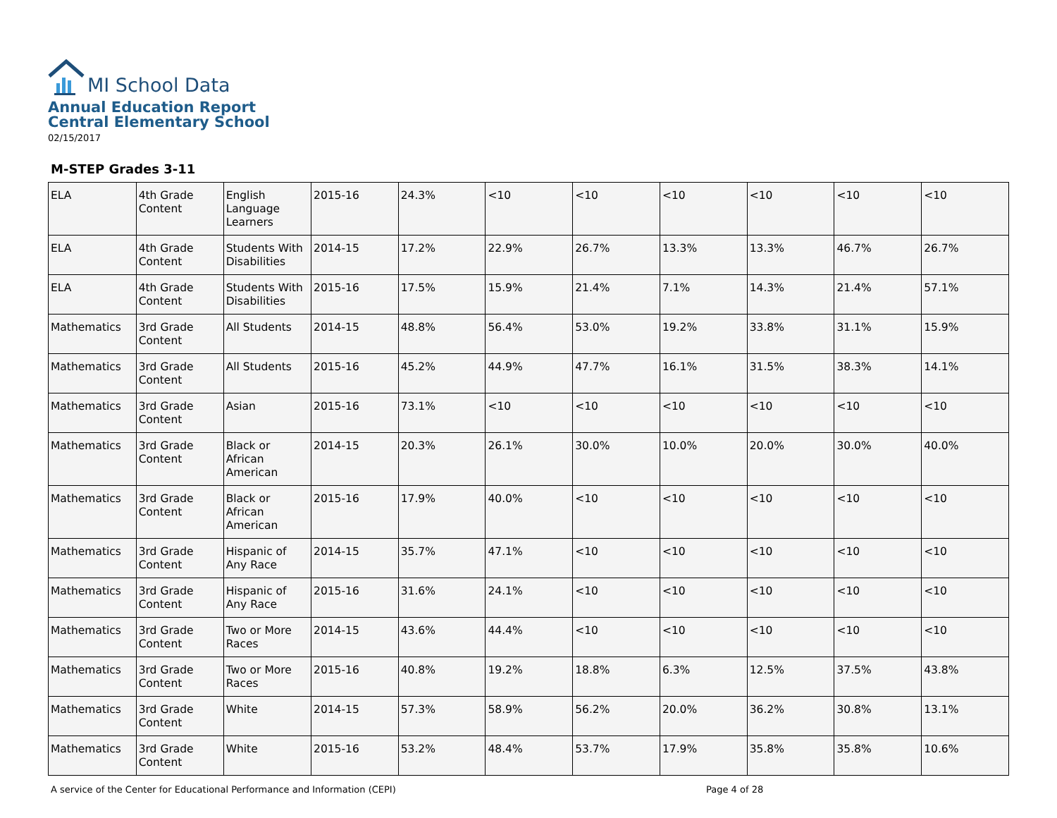MI School Data
Annual Education Report
Central Elementary School
02/15/2017
M-STEP Grades 3-11
| ELA | 4th Grade Content | English Language Learners | 2015-16 | 24.3% | <10 | <10 | <10 | <10 | <10 | <10 |
| ELA | 4th Grade Content | Students With Disabilities | 2014-15 | 17.2% | 22.9% | 26.7% | 13.3% | 13.3% | 46.7% | 26.7% |
| ELA | 4th Grade Content | Students With Disabilities | 2015-16 | 17.5% | 15.9% | 21.4% | 7.1% | 14.3% | 21.4% | 57.1% |
| Mathematics | 3rd Grade Content | All Students | 2014-15 | 48.8% | 56.4% | 53.0% | 19.2% | 33.8% | 31.1% | 15.9% |
| Mathematics | 3rd Grade Content | All Students | 2015-16 | 45.2% | 44.9% | 47.7% | 16.1% | 31.5% | 38.3% | 14.1% |
| Mathematics | 3rd Grade Content | Asian | 2015-16 | 73.1% | <10 | <10 | <10 | <10 | <10 | <10 |
| Mathematics | 3rd Grade Content | Black or African American | 2014-15 | 20.3% | 26.1% | 30.0% | 10.0% | 20.0% | 30.0% | 40.0% |
| Mathematics | 3rd Grade Content | Black or African American | 2015-16 | 17.9% | 40.0% | <10 | <10 | <10 | <10 | <10 |
| Mathematics | 3rd Grade Content | Hispanic of Any Race | 2014-15 | 35.7% | 47.1% | <10 | <10 | <10 | <10 | <10 |
| Mathematics | 3rd Grade Content | Hispanic of Any Race | 2015-16 | 31.6% | 24.1% | <10 | <10 | <10 | <10 | <10 |
| Mathematics | 3rd Grade Content | Two or More Races | 2014-15 | 43.6% | 44.4% | <10 | <10 | <10 | <10 | <10 |
| Mathematics | 3rd Grade Content | Two or More Races | 2015-16 | 40.8% | 19.2% | 18.8% | 6.3% | 12.5% | 37.5% | 43.8% |
| Mathematics | 3rd Grade Content | White | 2014-15 | 57.3% | 58.9% | 56.2% | 20.0% | 36.2% | 30.8% | 13.1% |
| Mathematics | 3rd Grade Content | White | 2015-16 | 53.2% | 48.4% | 53.7% | 17.9% | 35.8% | 35.8% | 10.6% |
A service of the Center for Educational Performance and Information (CEPI) Page 4 of 28